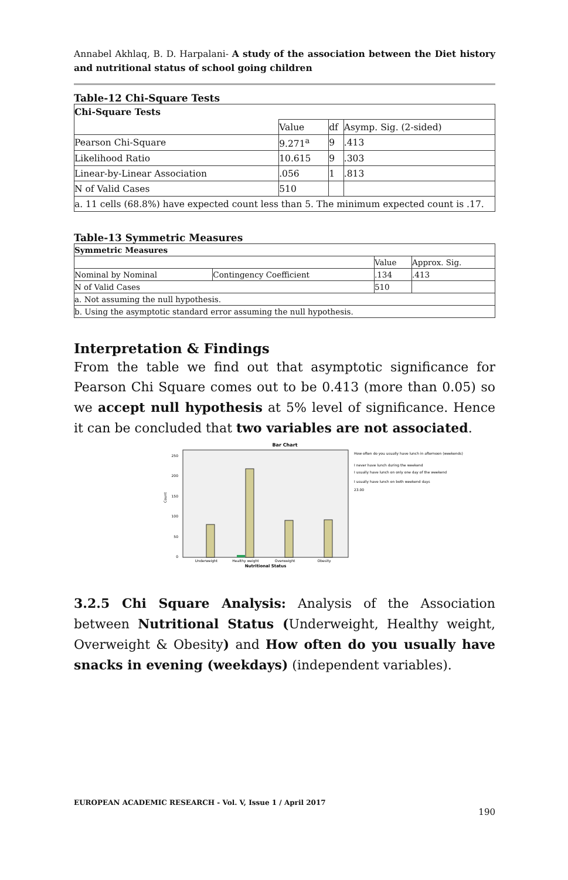Annabel Akhlaq, B. D. Harpalani- A study of the association between the Diet history and nutritional status of school going children
Table-12 Chi-Square Tests
| Chi-Square Tests | | | |
| --- | --- | --- | --- |
| | Value | df | Asymp. Sig. (2-sided) |
| Pearson Chi-Square | 9.271<sup>a</sup> | 9 | .413 |
| Likelihood Ratio | 10.615 | 9 | .303 |
| Linear-by-Linear Association | .056 | 1 | .813 |
| N of Valid Cases | 510 | | |
| a. 11 cells (68.8%) have expected count less than 5. The minimum expected count is .17. | | | |
Table-13 Symmetric Measures
| Symmetric Measures | | | |
| --- | --- | --- | --- |
| | | Value | Approx. Sig. |
| Nominal by Nominal | Contingency Coefficient | .134 | .413 |
| N of Valid Cases | | 510 | |
| a. Not assuming the null hypothesis. | | | |
| b. Using the asymptotic standard error assuming the null hypothesis. | | | |
Interpretation & Findings
From the table we find out that asymptotic significance for Pearson Chi Square comes out to be 0.413 (more than 0.05) so we accept null hypothesis at 5% level of significance. Hence it can be concluded that two variables are not associated.
Bar Chart
250
200
150
100
50
0
Count
Underweight
Healthy weight
Overweight
Obesity
Nutritional Status
How often do you usually have lunch in afternoon (weekends)
I never have lunch during the weekend
I usually have lunch on only one day of the weekend
I usually have lunch on both weekend days
23.00
3.2.5 Chi Square Analysis: Analysis of the Association between Nutritional Status (Underweight, Healthy weight, Overweight & Obesity) and How often do you usually have snacks in evening (weekdays) (independent variables).
EUROPEAN ACADEMIC RESEARCH - Vol. V, Issue 1 / April 2017
190